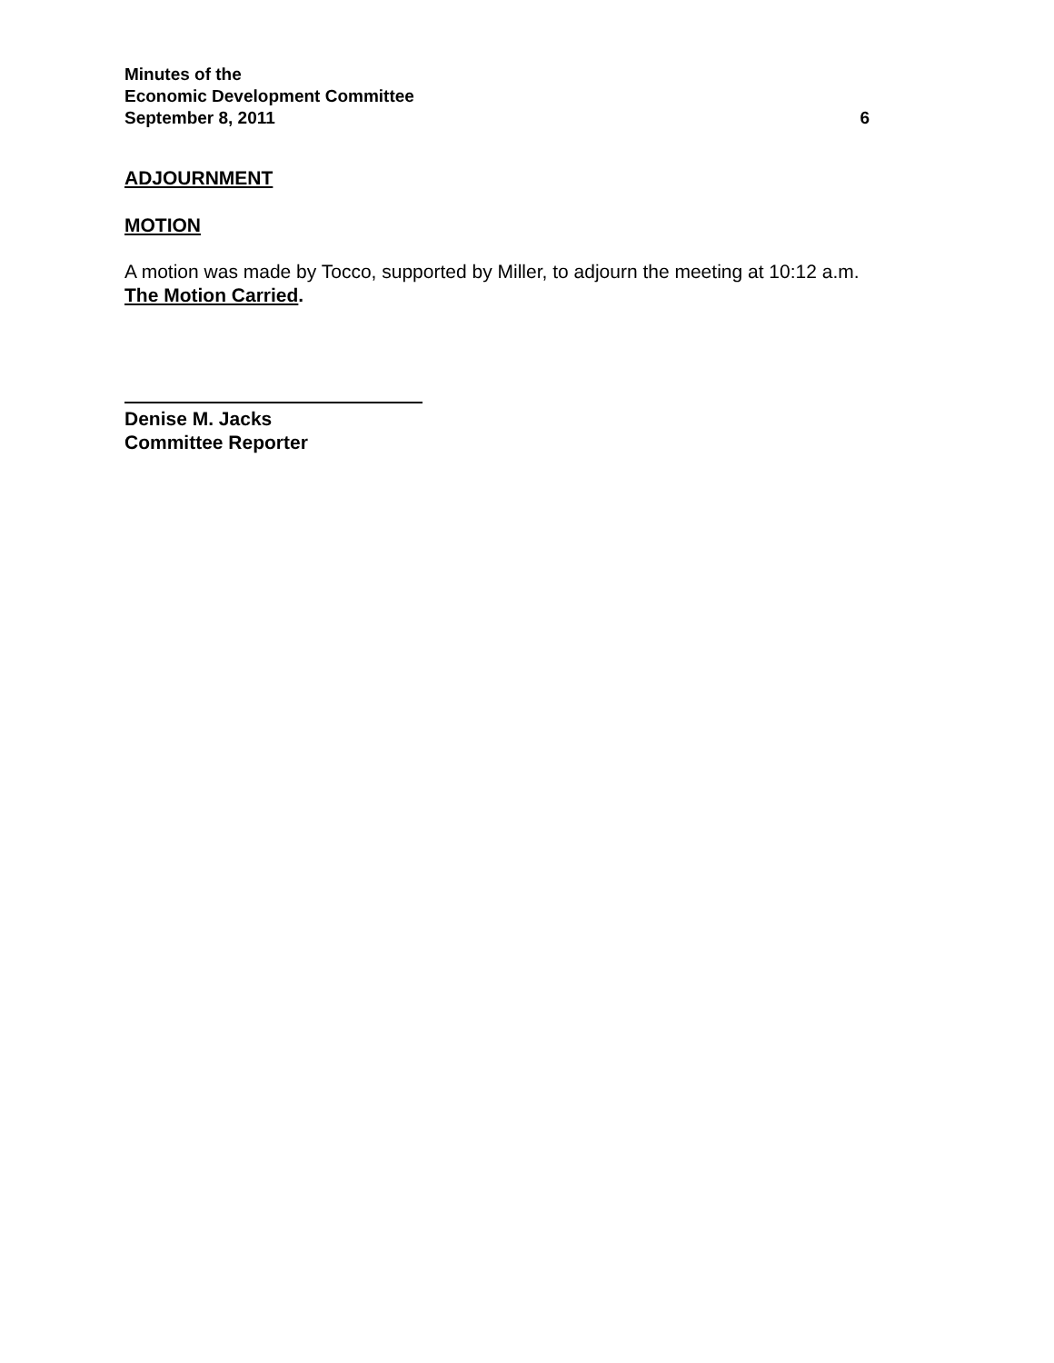Minutes of the
Economic Development Committee
September 8, 2011 6
ADJOURNMENT
MOTION
A motion was made by Tocco, supported by Miller, to adjourn the meeting at 10:12 a.m. The Motion Carried.
Denise M. Jacks
Committee Reporter